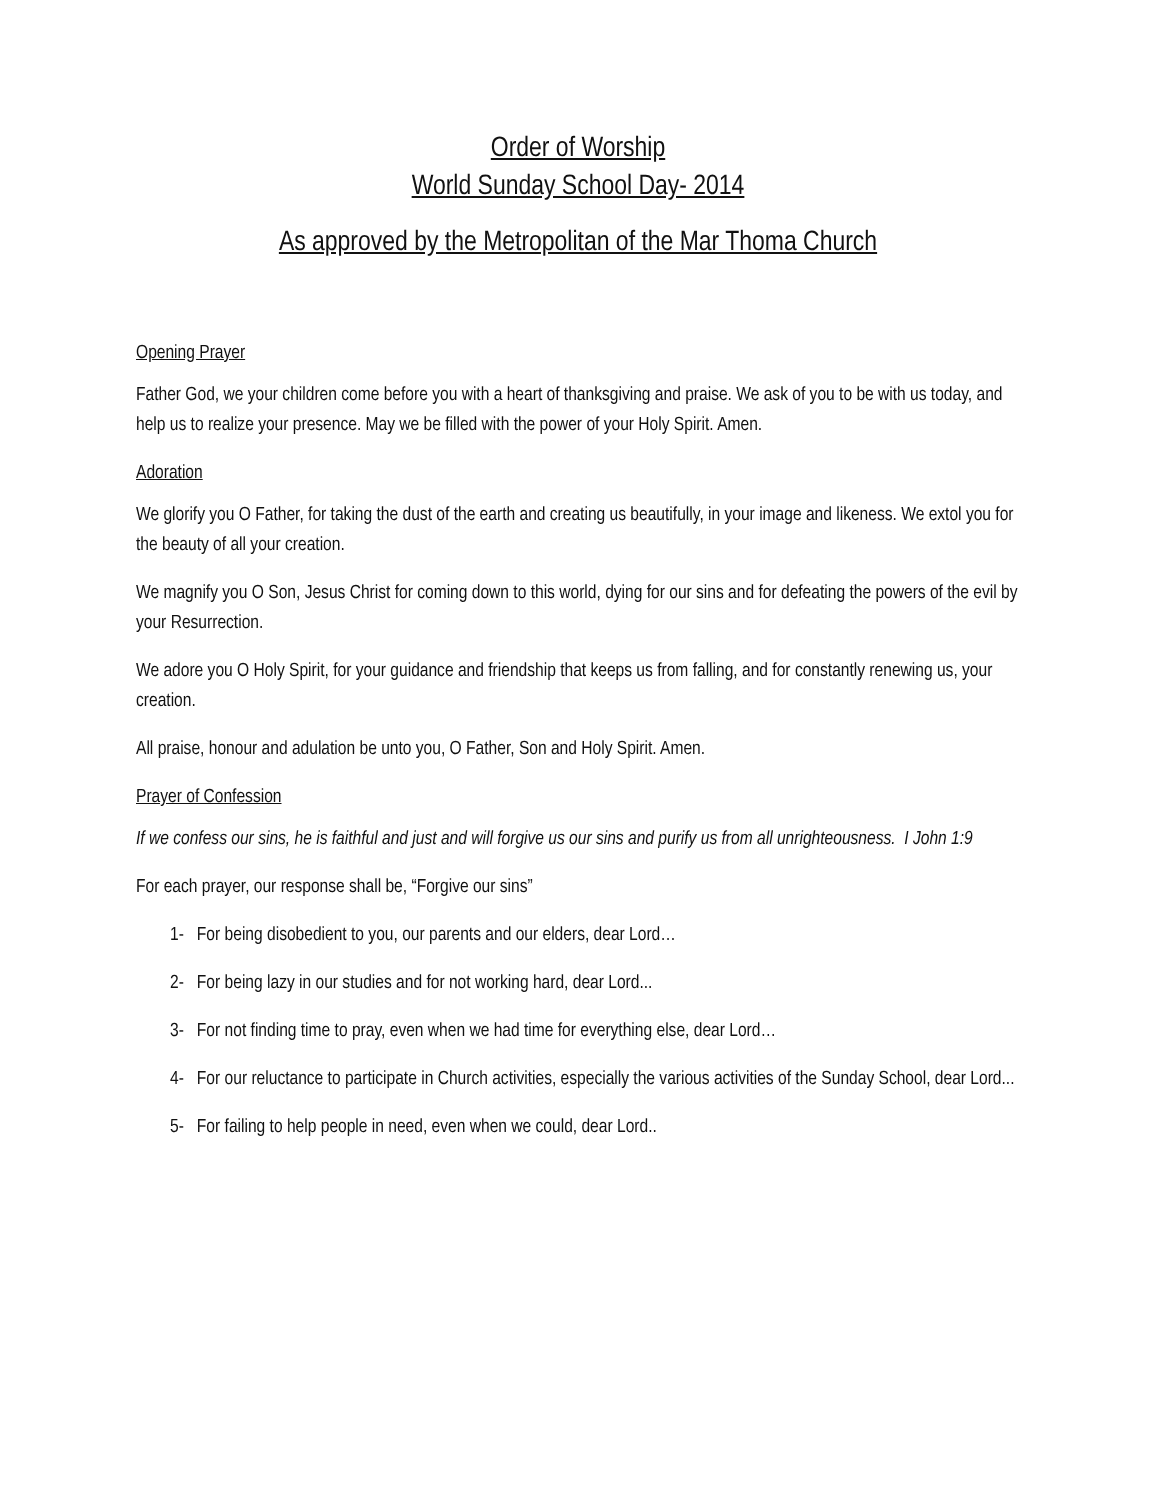Order of Worship
World Sunday School Day- 2014
As approved by the Metropolitan of the Mar Thoma Church
Opening Prayer
Father God, we your children come before you with a heart of thanksgiving and praise. We ask of you to be with us today, and help us to realize your presence. May we be filled with the power of your Holy Spirit. Amen.
Adoration
We glorify you O Father, for taking the dust of the earth and creating us beautifully, in your image and likeness. We extol you for the beauty of all your creation.
We magnify you O Son, Jesus Christ for coming down to this world, dying for our sins and for defeating the powers of the evil by your Resurrection.
We adore you O Holy Spirit, for your guidance and friendship that keeps us from falling, and for constantly renewing us, your creation.
All praise, honour and adulation be unto you, O Father, Son and Holy Spirit. Amen.
Prayer of Confession
If we confess our sins, he is faithful and just and will forgive us our sins and purify us from all unrighteousness. I John 1:9
For each prayer, our response shall be, “Forgive our sins”
1- For being disobedient to you, our parents and our elders, dear Lord…
2- For being lazy in our studies and for not working hard, dear Lord...
3- For not finding time to pray, even when we had time for everything else, dear Lord…
4- For our reluctance to participate in Church activities, especially the various activities of the Sunday School, dear Lord...
5- For failing to help people in need, even when we could, dear Lord..